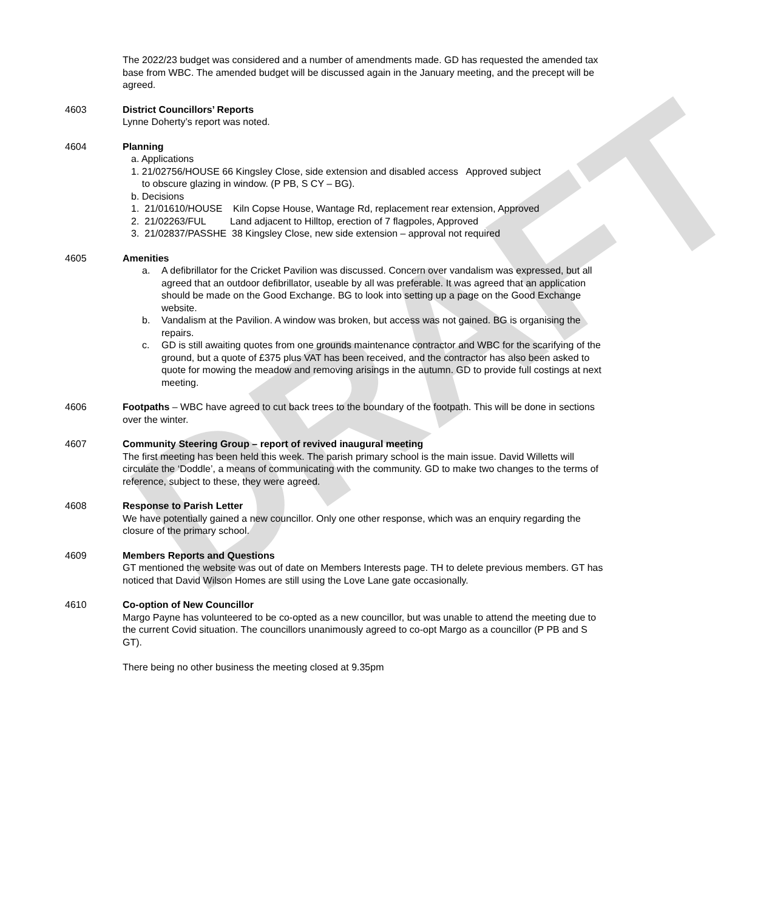DRAFT
The 2022/23 budget was considered and a number of amendments made. GD has requested the amended tax base from WBC. The amended budget will be discussed again in the January meeting, and the precept will be agreed.
4603 District Councillors’ Reports
Lynne Doherty’s report was noted.
4604 Planning
a. Applications
1. 21/02756/HOUSE 66 Kingsley Close, side extension and disabled access Approved subject
to obscure glazing in window. (P PB, S CY – BG).
b. Decisions
1. 21/01610/HOUSE Kiln Copse House, Wantage Rd, replacement rear extension, Approved
2. 21/02263/FUL Land adjacent to Hilltop, erection of 7 flagpoles, Approved
3. 21/02837/PASSHE 38 Kingsley Close, new side extension – approval not required
4605 Amenities
a. A defibrillator for the Cricket Pavilion was discussed. Concern over vandalism was expressed, but all agreed that an outdoor defibrillator, useable by all was preferable. It was agreed that an application should be made on the Good Exchange. BG to look into setting up a page on the Good Exchange website.
b. Vandalism at the Pavilion. A window was broken, but access was not gained. BG is organising the repairs.
c. GD is still awaiting quotes from one grounds maintenance contractor and WBC for the scarifying of the ground, but a quote of £375 plus VAT has been received, and the contractor has also been asked to quote for mowing the meadow and removing arisings in the autumn. GD to provide full costings at next meeting.
4606 Footpaths – WBC have agreed to cut back trees to the boundary of the footpath. This will be done in sections over the winter.
4607 Community Steering Group – report of revived inaugural meeting
The first meeting has been held this week. The parish primary school is the main issue. David Willetts will circulate the ‘Doddle’, a means of communicating with the community. GD to make two changes to the terms of reference, subject to these, they were agreed.
4608 Response to Parish Letter
We have potentially gained a new councillor. Only one other response, which was an enquiry regarding the closure of the primary school.
4609 Members Reports and Questions
GT mentioned the website was out of date on Members Interests page. TH to delete previous members. GT has noticed that David Wilson Homes are still using the Love Lane gate occasionally.
4610 Co-option of New Councillor
Margo Payne has volunteered to be co-opted as a new councillor, but was unable to attend the meeting due to the current Covid situation. The councillors unanimously agreed to co-opt Margo as a councillor (P PB and S GT).
There being no other business the meeting closed at 9.35pm